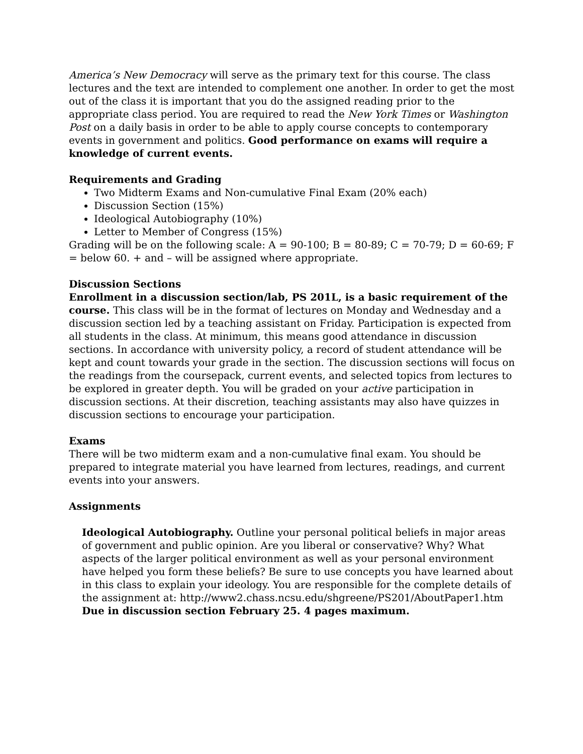America’s New Democracy will serve as the primary text for this course. The class lectures and the text are intended to complement one another. In order to get the most out of the class it is important that you do the assigned reading prior to the appropriate class period. You are required to read the New York Times or Washington Post on a daily basis in order to be able to apply course concepts to contemporary events in government and politics. Good performance on exams will require a knowledge of current events.
Requirements and Grading
Two Midterm Exams and Non-cumulative Final Exam (20% each)
Discussion Section (15%)
Ideological Autobiography (10%)
Letter to Member of Congress (15%)
Grading will be on the following scale: A = 90-100; B = 80-89; C = 70-79; D = 60-69; F = below 60. + and – will be assigned where appropriate.
Discussion Sections
Enrollment in a discussion section/lab, PS 201L, is a basic requirement of the course. This class will be in the format of lectures on Monday and Wednesday and a discussion section led by a teaching assistant on Friday. Participation is expected from all students in the class. At minimum, this means good attendance in discussion sections. In accordance with university policy, a record of student attendance will be kept and count towards your grade in the section. The discussion sections will focus on the readings from the coursepack, current events, and selected topics from lectures to be explored in greater depth. You will be graded on your active participation in discussion sections. At their discretion, teaching assistants may also have quizzes in discussion sections to encourage your participation.
Exams
There will be two midterm exam and a non-cumulative final exam. You should be prepared to integrate material you have learned from lectures, readings, and current events into your answers.
Assignments
Ideological Autobiography. Outline your personal political beliefs in major areas of government and public opinion. Are you liberal or conservative? Why? What aspects of the larger political environment as well as your personal environment have helped you form these beliefs? Be sure to use concepts you have learned about in this class to explain your ideology. You are responsible for the complete details of the assignment at: http://www2.chass.ncsu.edu/shgreene/PS201/AboutPaper1.htm
Due in discussion section February 25. 4 pages maximum.